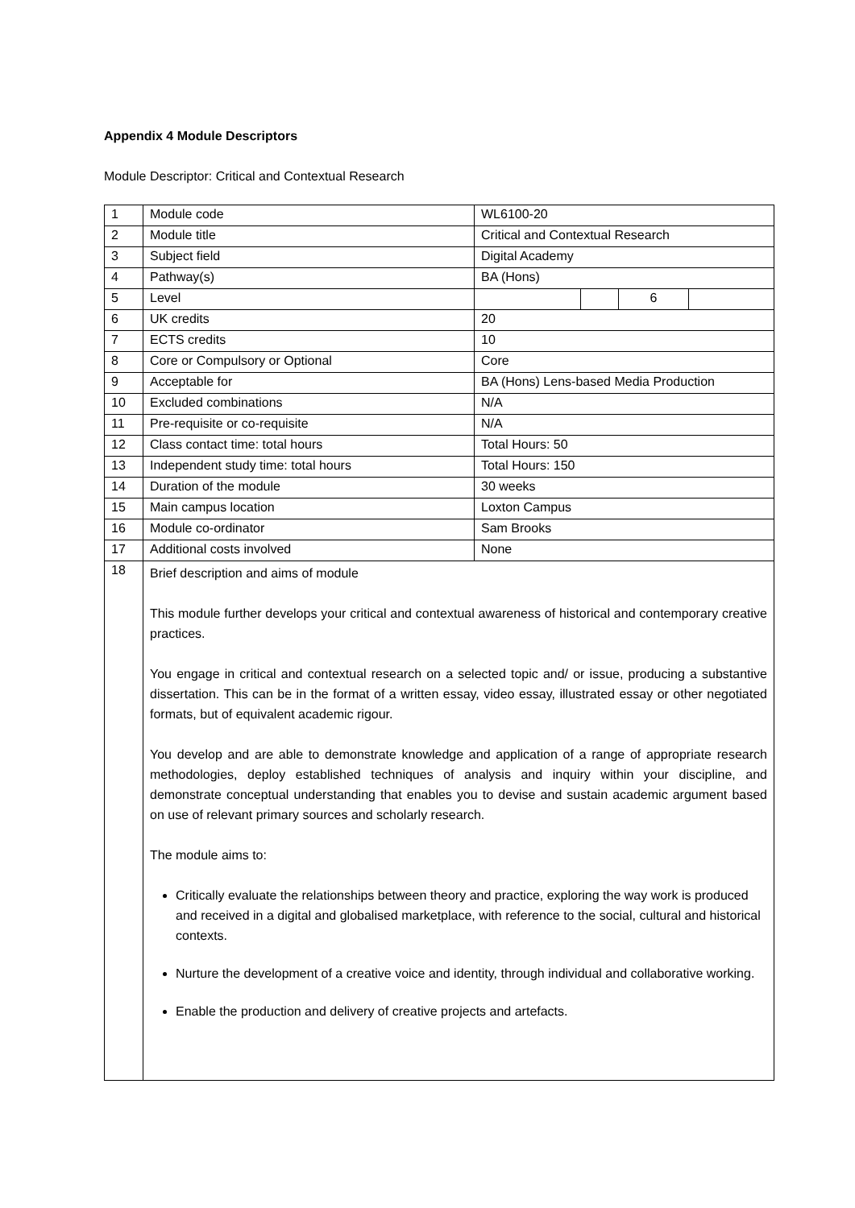Appendix 4 Module Descriptors
Module Descriptor: Critical and Contextual Research
| 1 | Module code | WL6100-20 | | | |
| 2 | Module title | Critical and Contextual Research | | | |
| 3 | Subject field | Digital Academy | | | |
| 4 | Pathway(s) | BA (Hons) | | | |
| 5 | Level | | | 6 | |
| 6 | UK credits | 20 | | | |
| 7 | ECTS credits | 10 | | | |
| 8 | Core or Compulsory or Optional | Core | | | |
| 9 | Acceptable for | BA (Hons) Lens-based Media Production | | | |
| 10 | Excluded combinations | N/A | | | |
| 11 | Pre-requisite or co-requisite | N/A | | | |
| 12 | Class contact time: total hours | Total Hours: 50 | | | |
| 13 | Independent study time: total hours | Total Hours: 150 | | | |
| 14 | Duration of the module | 30 weeks | | | |
| 15 | Main campus location | Loxton Campus | | | |
| 16 | Module co-ordinator | Sam Brooks | | | |
| 17 | Additional costs involved | None | | | |
| 18 | Brief description and aims of module This module further develops your critical and contextual awareness of historical and contemporary creative practices. You engage in critical and contextual research on a selected topic and/ or issue, producing a substantive dissertation. This can be in the format of a written essay, video essay, illustrated essay or other negotiated formats, but of equivalent academic rigour. You develop and are able to demonstrate knowledge and application of a range of appropriate research methodologies, deploy established techniques of analysis and inquiry within your discipline, and demonstrate conceptual understanding that enables you to devise and sustain academic argument based on use of relevant primary sources and scholarly research. The module aims to: Critically evaluate the relationships between theory and practice, exploring the way work is produced and received in a digital and globalised marketplace, with reference to the social, cultural and historical contexts. Nurture the development of a creative voice and identity, through individual and collaborative working. Enable the production and delivery of creative projects and artefacts. | | | | |